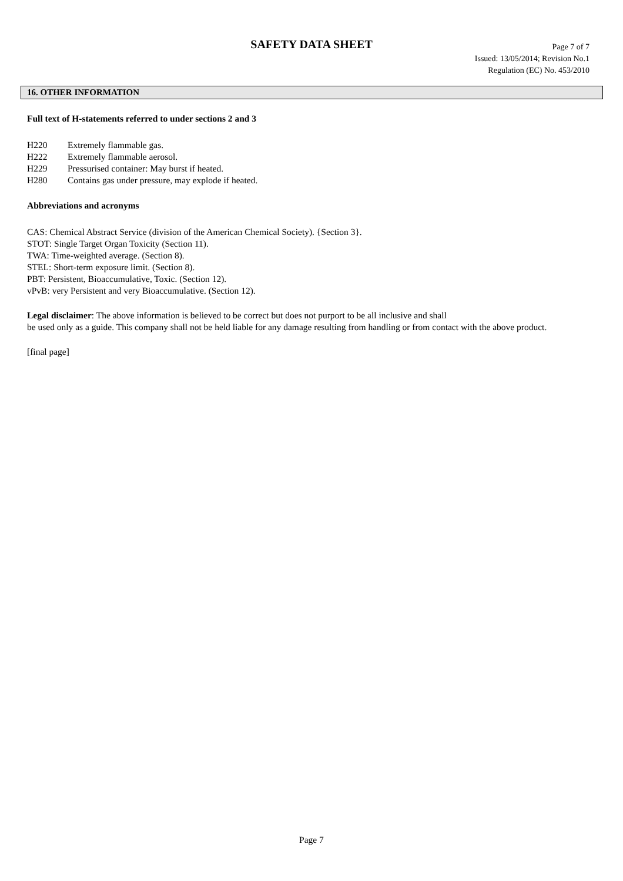SAFETY DATA SHEET
Page 7 of 7
Issued: 13/05/2014; Revision No.1
Regulation (EC) No. 453/2010
16. OTHER INFORMATION
Full text of H-statements referred to under sections 2 and 3
H220 Extremely flammable gas.
H222 Extremely flammable aerosol.
H229 Pressurised container: May burst if heated.
H280 Contains gas under pressure, may explode if heated.
Abbreviations and acronyms
CAS: Chemical Abstract Service (division of the American Chemical Society). {Section 3}.
STOT: Single Target Organ Toxicity (Section 11).
TWA: Time-weighted average. (Section 8).
STEL: Short-term exposure limit. (Section 8).
PBT: Persistent, Bioaccumulative, Toxic. (Section 12).
vPvB: very Persistent and very Bioaccumulative. (Section 12).
Legal disclaimer: The above information is believed to be correct but does not purport to be all inclusive and shall
be used only as a guide. This company shall not be held liable for any damage resulting from handling or from contact with the above product.
[final page]
Page 7